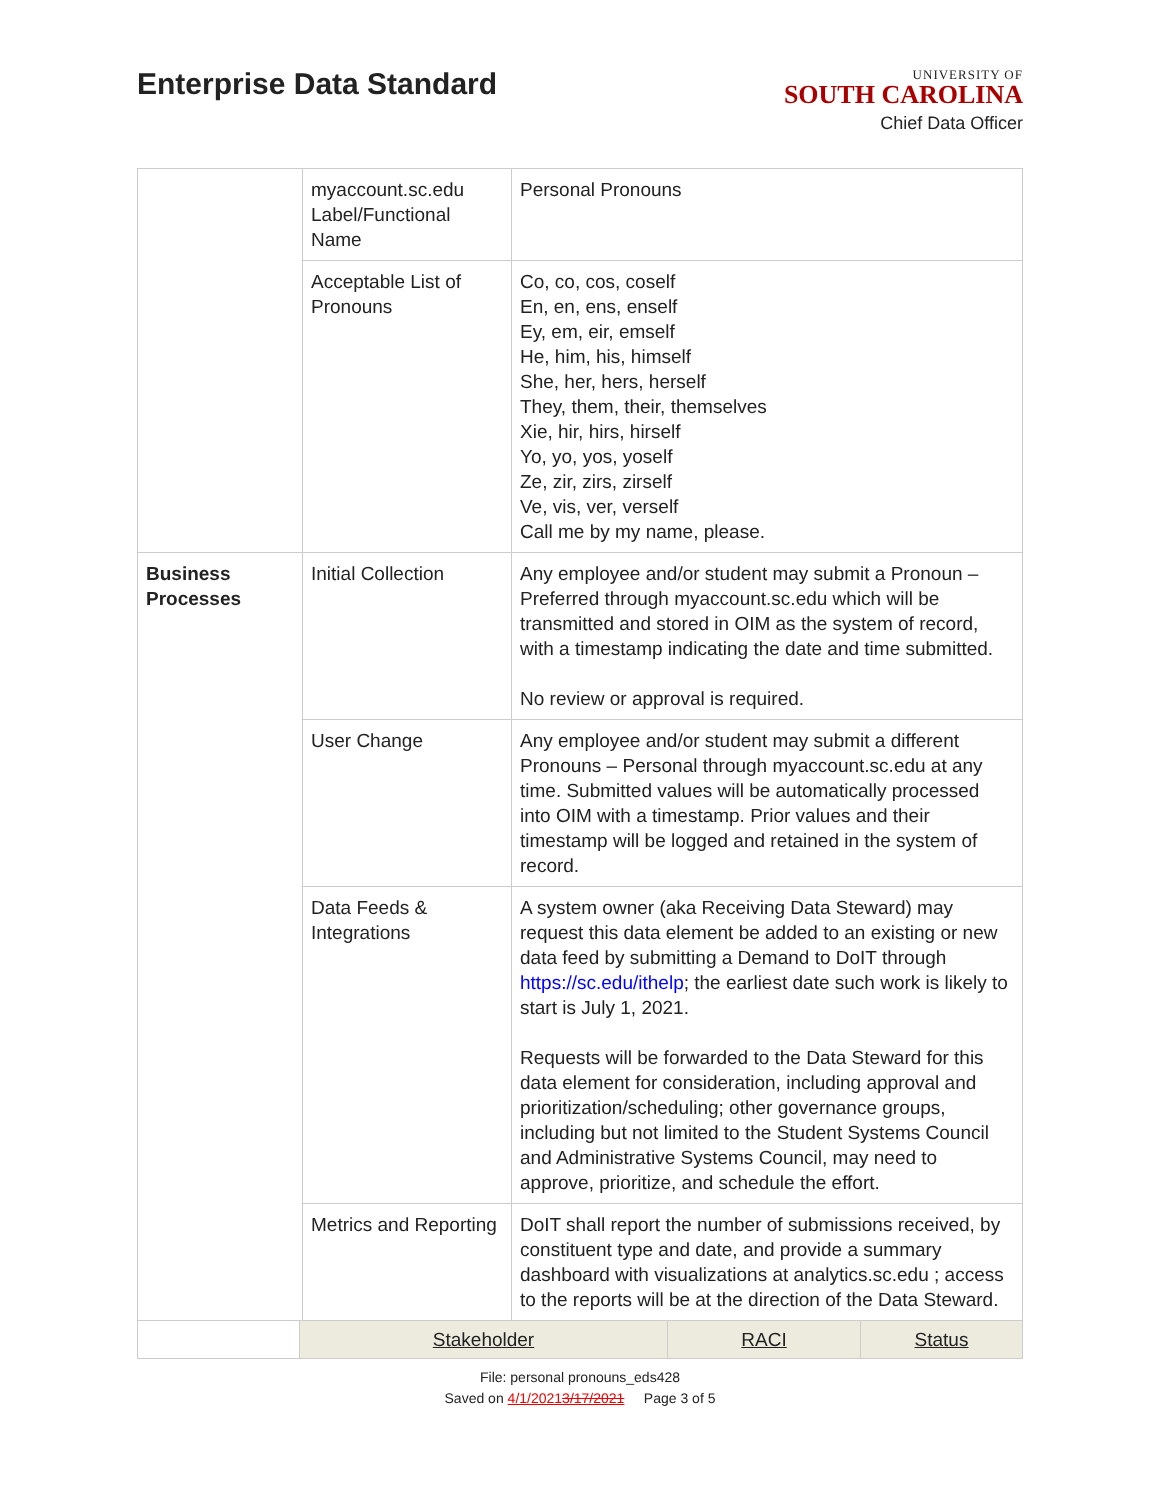Enterprise Data Standard
UNIVERSITY OF
SOUTH CAROLINA
Chief Data Officer
| | myaccount.sc.edu Label/Functional Name | Personal Pronouns |
| | Acceptable List of Pronouns | Co, co, cos, coself En, en, ens, enself Ey, em, eir, emself He, him, his, himself She, her, hers, herself They, them, their, themselves Xie, hir, hirs, hirself Yo, yo, yos, yoself Ze, zir, zirs, zirself Ve, vis, ver, verself Call me by my name, please. |
| Business Processes | Initial Collection | Any employee and/or student may submit a Pronoun – Preferred through myaccount.sc.edu which will be transmitted and stored in OIM as the system of record, with a timestamp indicating the date and time submitted. No review or approval is required. |
| | User Change | Any employee and/or student may submit a different Pronouns – Personal through myaccount.sc.edu at any time. Submitted values will be automatically processed into OIM with a timestamp. Prior values and their timestamp will be logged and retained in the system of record. |
| | Data Feeds & Integrations | A system owner (aka Receiving Data Steward) may request this data element be added to an existing or new data feed by submitting a Demand to DoIT through https://sc.edu/ithelp ; the earliest date such work is likely to start is July 1, 2021. Requests will be forwarded to the Data Steward for this data element for consideration, including approval and prioritization/scheduling; other governance groups, including but not limited to the Student Systems Council and Administrative Systems Council, may need to approve, prioritize, and schedule the effort. |
| | Metrics and Reporting | DoIT shall report the number of submissions received, by constituent type and date, and provide a summary dashboard with visualizations at analytics.sc.edu ; access to the reports will be at the direction of the Data Steward. |
| | Stakeholder | RACI | Status |
File: personal pronouns_eds428
Saved on 4/1/20213/17/2021 Page 3 of 5